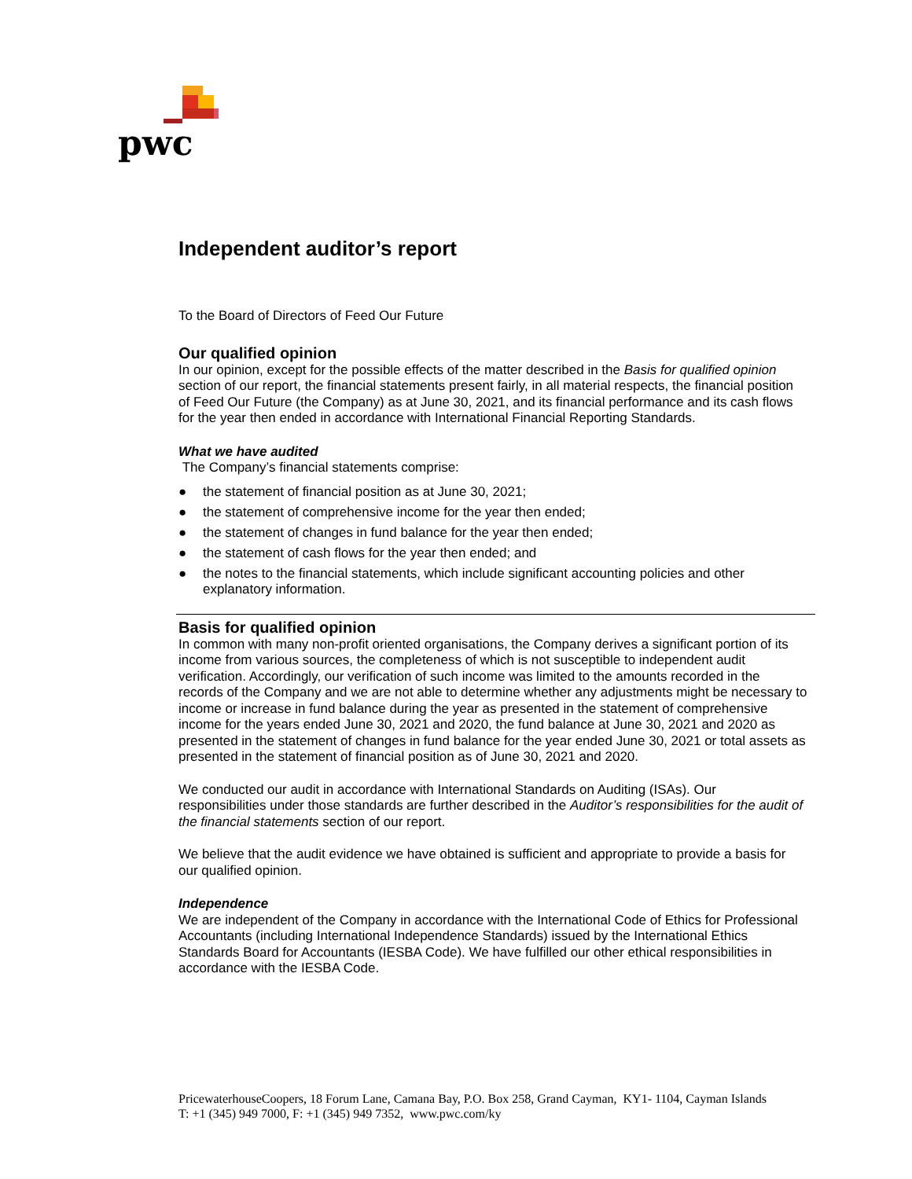pwc
Independent auditor’s report
To the Board of Directors of Feed Our Future
Our qualified opinion
In our opinion, except for the possible effects of the matter described in the Basis for qualified opinion section of our report, the financial statements present fairly, in all material respects, the financial position of Feed Our Future (the Company) as at June 30, 2021, and its financial performance and its cash flows for the year then ended in accordance with International Financial Reporting Standards.
What we have audited
The Company’s financial statements comprise:
● the statement of financial position as at June 30, 2021;
● the statement of comprehensive income for the year then ended;
● the statement of changes in fund balance for the year then ended;
● the statement of cash flows for the year then ended; and
● the notes to the financial statements, which include significant accounting policies and other explanatory information.
Basis for qualified opinion
In common with many non-profit oriented organisations, the Company derives a significant portion of its income from various sources, the completeness of which is not susceptible to independent audit verification. Accordingly, our verification of such income was limited to the amounts recorded in the records of the Company and we are not able to determine whether any adjustments might be necessary to income or increase in fund balance during the year as presented in the statement of comprehensive income for the years ended June 30, 2021 and 2020, the fund balance at June 30, 2021 and 2020 as presented in the statement of changes in fund balance for the year ended June 30, 2021 or total assets as presented in the statement of financial position as of June 30, 2021 and 2020.
We conducted our audit in accordance with International Standards on Auditing (ISAs). Our responsibilities under those standards are further described in the Auditor’s responsibilities for the audit of the financial statements section of our report.
We believe that the audit evidence we have obtained is sufficient and appropriate to provide a basis for our qualified opinion.
Independence
We are independent of the Company in accordance with the International Code of Ethics for Professional Accountants (including International Independence Standards) issued by the International Ethics Standards Board for Accountants (IESBA Code). We have fulfilled our other ethical responsibilities in accordance with the IESBA Code.
PricewaterhouseCoopers, 18 Forum Lane, Camana Bay, P.O. Box 258, Grand Cayman, KY1- 1104, Cayman Islands
T: +1 (345) 949 7000, F: +1 (345) 949 7352, www.pwc.com/ky